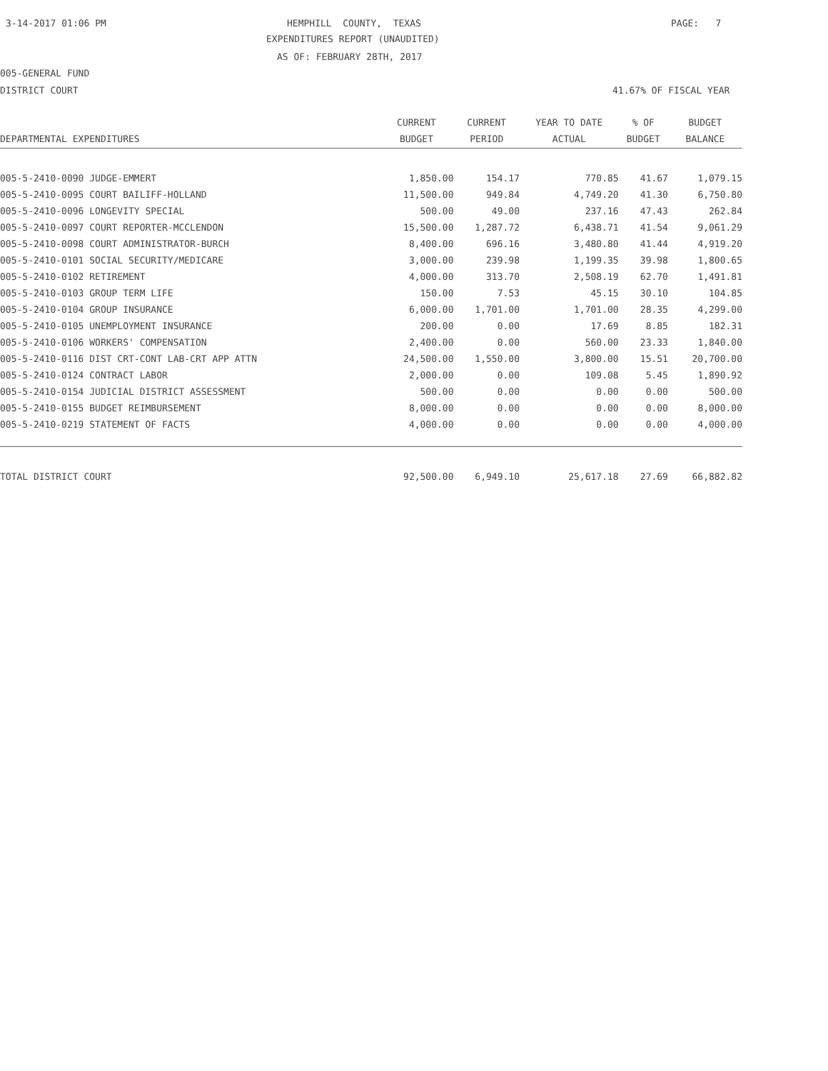3-14-2017 01:06 PM
HEMPHILL COUNTY, TEXAS
PAGE: 7
EXPENDITURES REPORT (UNAUDITED)
AS OF: FEBRUARY 28TH, 2017
005-GENERAL FUND
DISTRICT COURT
41.67% OF FISCAL YEAR
| | CURRENT | CURRENT | YEAR TO DATE | % OF | BUDGET |
| --- | --- | --- | --- | --- | --- |
| DEPARTMENTAL EXPENDITURES | BUDGET | PERIOD | ACTUAL | BUDGET | BALANCE |
| 005-5-2410-0090 JUDGE-EMMERT | 1,850.00 | 154.17 | 770.85 | 41.67 | 1,079.15 |
| 005-5-2410-0095 COURT BAILIFF-HOLLAND | 11,500.00 | 949.84 | 4,749.20 | 41.30 | 6,750.80 |
| 005-5-2410-0096 LONGEVITY SPECIAL | 500.00 | 49.00 | 237.16 | 47.43 | 262.84 |
| 005-5-2410-0097 COURT REPORTER-MCCLENDON | 15,500.00 | 1,287.72 | 6,438.71 | 41.54 | 9,061.29 |
| 005-5-2410-0098 COURT ADMINISTRATOR-BURCH | 8,400.00 | 696.16 | 3,480.80 | 41.44 | 4,919.20 |
| 005-5-2410-0101 SOCIAL SECURITY/MEDICARE | 3,000.00 | 239.98 | 1,199.35 | 39.98 | 1,800.65 |
| 005-5-2410-0102 RETIREMENT | 4,000.00 | 313.70 | 2,508.19 | 62.70 | 1,491.81 |
| 005-5-2410-0103 GROUP TERM LIFE | 150.00 | 7.53 | 45.15 | 30.10 | 104.85 |
| 005-5-2410-0104 GROUP INSURANCE | 6,000.00 | 1,701.00 | 1,701.00 | 28.35 | 4,299.00 |
| 005-5-2410-0105 UNEMPLOYMENT INSURANCE | 200.00 | 0.00 | 17.69 | 8.85 | 182.31 |
| 005-5-2410-0106 WORKERS' COMPENSATION | 2,400.00 | 0.00 | 560.00 | 23.33 | 1,840.00 |
| 005-5-2410-0116 DIST CRT-CONT LAB-CRT APP ATTN | 24,500.00 | 1,550.00 | 3,800.00 | 15.51 | 20,700.00 |
| 005-5-2410-0124 CONTRACT LABOR | 2,000.00 | 0.00 | 109.08 | 5.45 | 1,890.92 |
| 005-5-2410-0154 JUDICIAL DISTRICT ASSESSMENT | 500.00 | 0.00 | 0.00 | 0.00 | 500.00 |
| 005-5-2410-0155 BUDGET REIMBURSEMENT | 8,000.00 | 0.00 | 0.00 | 0.00 | 8,000.00 |
| 005-5-2410-0219 STATEMENT OF FACTS | 4,000.00 | 0.00 | 0.00 | 0.00 | 4,000.00 |
| TOTAL DISTRICT COURT | 92,500.00 | 6,949.10 | 25,617.18 | 27.69 | 66,882.82 |